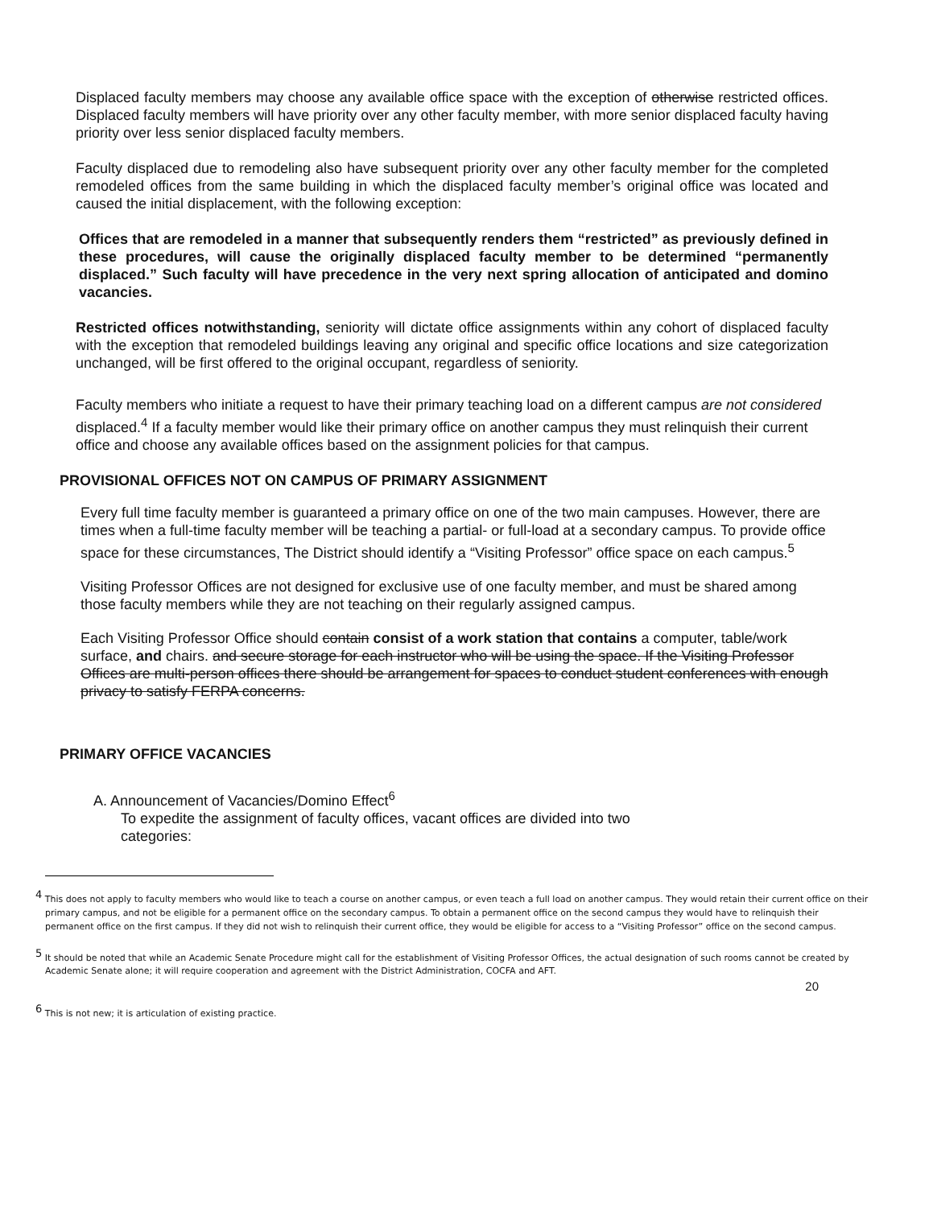Displaced faculty members may choose any available office space with the exception of otherwise restricted offices. Displaced faculty members will have priority over any other faculty member, with more senior displaced faculty having priority over less senior displaced faculty members.
Faculty displaced due to remodeling also have subsequent priority over any other faculty member for the completed remodeled offices from the same building in which the displaced faculty member’s original office was located and caused the initial displacement, with the following exception:
Offices that are remodeled in a manner that subsequently renders them “restricted” as previously defined in these procedures, will cause the originally displaced faculty member to be determined “permanently displaced.” Such faculty will have precedence in the very next spring allocation of anticipated and domino vacancies.
Restricted offices notwithstanding, seniority will dictate office assignments within any cohort of displaced faculty with the exception that remodeled buildings leaving any original and specific office locations and size categorization unchanged, will be first offered to the original occupant, regardless of seniority.
Faculty members who initiate a request to have their primary teaching load on a different campus are not considered displaced.<sup>4</sup> If a faculty member would like their primary office on another campus they must relinquish their current office and choose any available offices based on the assignment policies for that campus.
PROVISIONAL OFFICES NOT ON CAMPUS OF PRIMARY ASSIGNMENT
Every full time faculty member is guaranteed a primary office on one of the two main campuses. However, there are times when a full-time faculty member will be teaching a partial- or full-load at a secondary campus. To provide office space for these circumstances, The District should identify a “Visiting Professor” office space on each campus.<sup>5</sup>
Visiting Professor Offices are not designed for exclusive use of one faculty member, and must be shared among those faculty members while they are not teaching on their regularly assigned campus.
Each Visiting Professor Office should contain consist of a work station that contains a computer, table/work surface, and chairs. and secure storage for each instructor who will be using the space. If the Visiting Professor Offices are multi-person offices there should be arrangement for spaces to conduct student conferences with enough privacy to satisfy FERPA concerns.
PRIMARY OFFICE VACANCIES
A. Announcement of Vacancies/Domino Effect<sup>6</sup>
To expedite the assignment of faculty offices, vacant offices are divided into two categories:
<sup>4</sup> This does not apply to faculty members who would like to teach a course on another campus, or even teach a full load on another campus. They would retain their current office on their primary campus, and not be eligible for a permanent office on the secondary campus. To obtain a permanent office on the second campus they would have to relinquish their permanent office on the first campus. If they did not wish to relinquish their current office, they would be eligible for access to a “Visiting Professor” office on the second campus.
<sup>5</sup> It should be noted that while an Academic Senate Procedure might call for the establishment of Visiting Professor Offices, the actual designation of such rooms cannot be created by Academic Senate alone; it will require cooperation and agreement with the District Administration, COCFA and AFT.
20
<sup>6</sup> This is not new; it is articulation of existing practice.